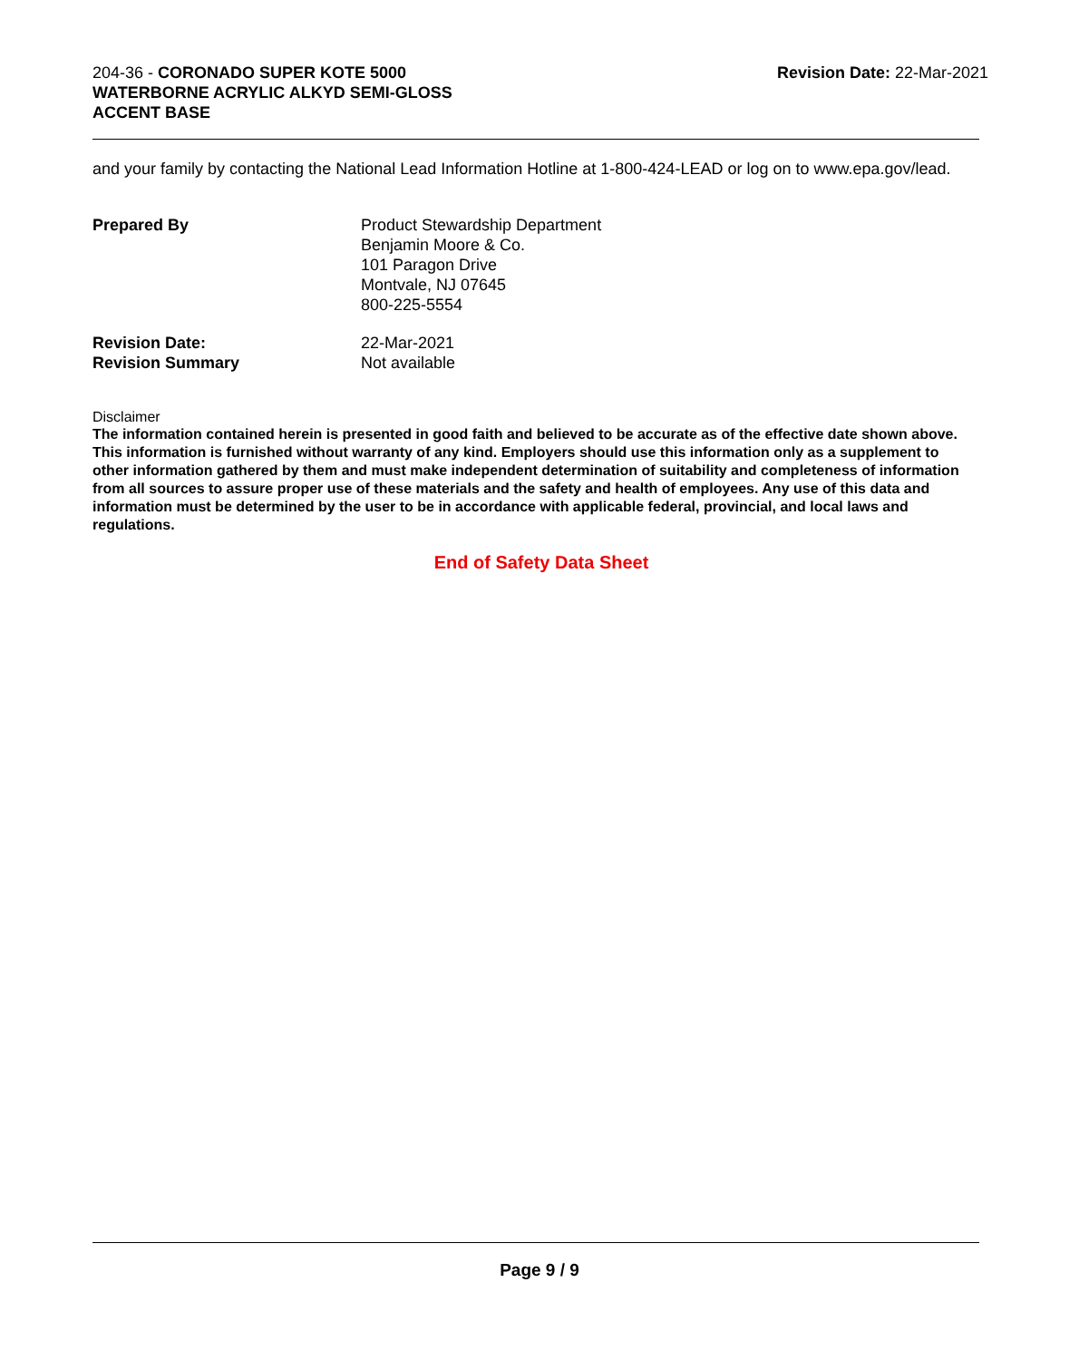204-36 - CORONADO SUPER KOTE 5000
WATERBORNE ACRYLIC ALKYD SEMI-GLOSS
ACCENT BASE
Revision Date: 22-Mar-2021
and your family by contacting the National Lead Information Hotline at 1-800-424-LEAD or log on to www.epa.gov/lead.
Prepared By Product Stewardship Department
Benjamin Moore & Co.
101 Paragon Drive
Montvale, NJ 07645
800-225-5554
Revision Date: 22-Mar-2021
Revision Summary Not available
Disclaimer
The information contained herein is presented in good faith and believed to be accurate as of the effective date shown above. This information is furnished without warranty of any kind. Employers should use this information only as a supplement to other information gathered by them and must make independent determination of suitability and completeness of information from all sources to assure proper use of these materials and the safety and health of employees. Any use of this data and information must be determined by the user to be in accordance with applicable federal, provincial, and local laws and regulations.
End of Safety Data Sheet
Page 9 / 9